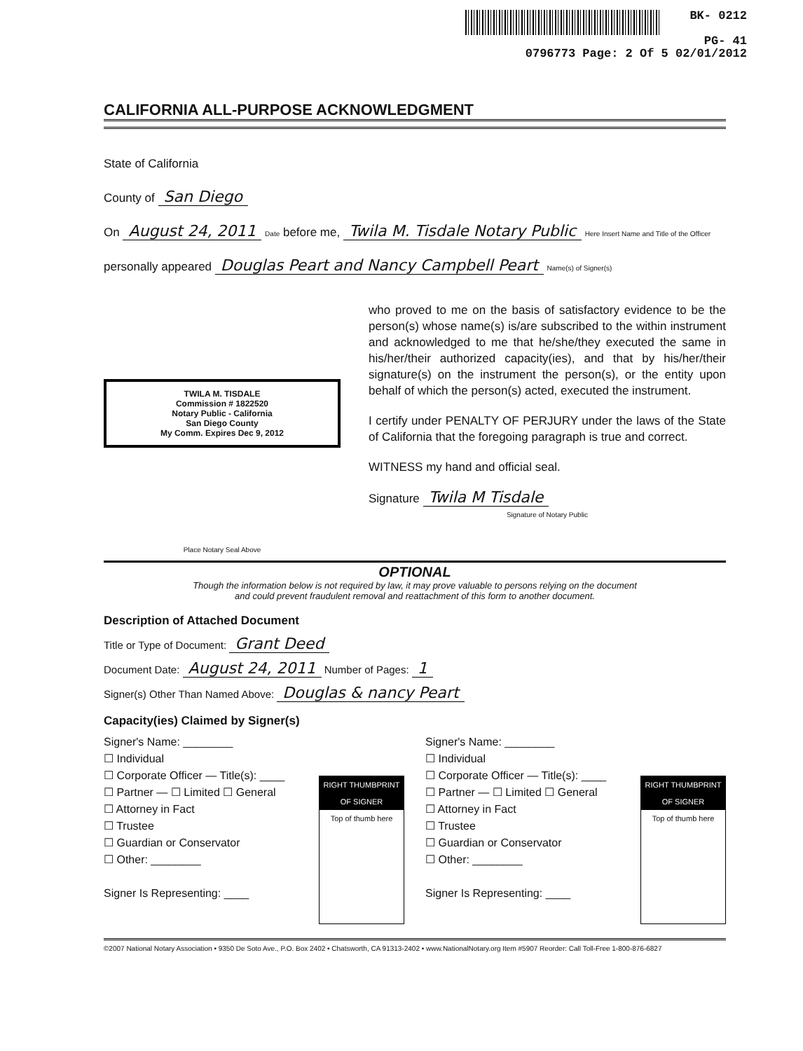BK- 0212
PG- 41
0796773 Page: 2 Of 5 02/01/2012
CALIFORNIA ALL-PURPOSE ACKNOWLEDGMENT
State of California
County of San Diego
On August 24, 2011 Date before me, Twila M. Tisdale Notary Public Here Insert Name and Title of the Officer
personally appeared Douglas Peart and Nancy Campbell Peart Name(s) of Signer(s)
TWILA M. TISDALE
Commission # 1822520
Notary Public - California
San Diego County
My Comm. Expires Dec 9, 2012
Place Notary Seal Above
who proved to me on the basis of satisfactory evidence to be the person(s) whose name(s) is/are subscribed to the within instrument and acknowledged to me that he/she/they executed the same in his/her/their authorized capacity(ies), and that by his/her/their signature(s) on the instrument the person(s), or the entity upon behalf of which the person(s) acted, executed the instrument.
I certify under PENALTY OF PERJURY under the laws of the State of California that the foregoing paragraph is true and correct.
WITNESS my hand and official seal.
Signature Twila M Tisdale
Signature of Notary Public
OPTIONAL
Though the information below is not required by law, it may prove valuable to persons relying on the document
and could prevent fraudulent removal and reattachment of this form to another document.
Description of Attached Document
Title or Type of Document: Grant Deed
Document Date: August 24, 2011 Number of Pages: 1
Signer(s) Other Than Named Above: Douglas & nancy Peart
Capacity(ies) Claimed by Signer(s)
Signer's Name: ________
☐ Individual
☐ Corporate Officer — Title(s): ____
☐ Partner — ☐ Limited ☐ General
☐ Attorney in Fact
☐ Trustee
☐ Guardian or Conservator
☐ Other: ________
Signer Is Representing: ____
RIGHT THUMBPRINT OF SIGNER
Top of thumb here
Signer's Name: ________
☐ Individual
☐ Corporate Officer — Title(s): ____
☐ Partner — ☐ Limited ☐ General
☐ Attorney in Fact
☐ Trustee
☐ Guardian or Conservator
☐ Other: ________
Signer Is Representing: ____
RIGHT THUMBPRINT OF SIGNER
Top of thumb here
©2007 National Notary Association • 9350 De Soto Ave., P.O. Box 2402 • Chatsworth, CA 91313-2402 • www.NationalNotary.org Item #5907 Reorder: Call Toll-Free 1-800-876-6827